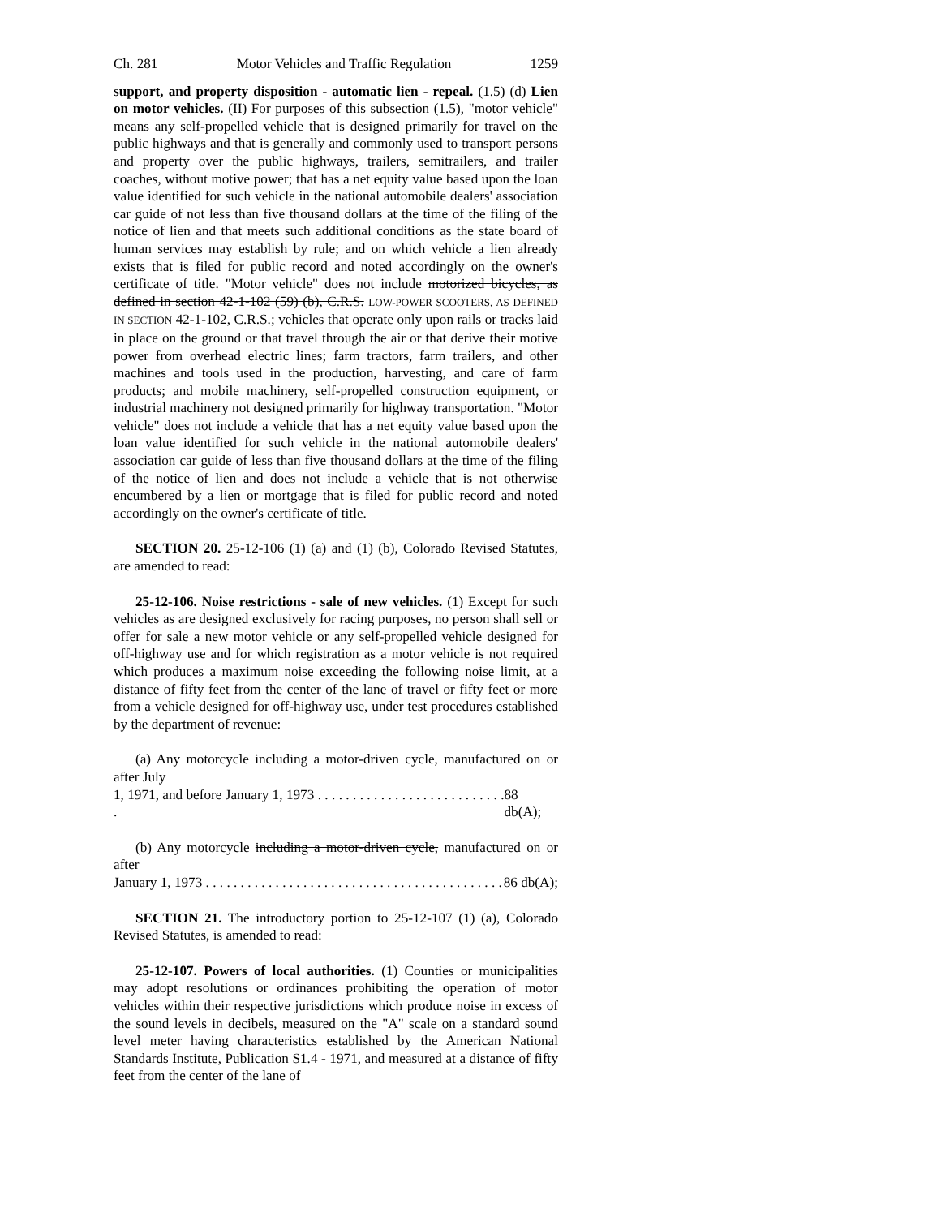Ch. 281 Motor Vehicles and Traffic Regulation 1259
support, and property disposition - automatic lien - repeal. (1.5) (d) Lien on motor vehicles. (II) For purposes of this subsection (1.5), "motor vehicle" means any self-propelled vehicle that is designed primarily for travel on the public highways and that is generally and commonly used to transport persons and property over the public highways, trailers, semitrailers, and trailer coaches, without motive power; that has a net equity value based upon the loan value identified for such vehicle in the national automobile dealers' association car guide of not less than five thousand dollars at the time of the filing of the notice of lien and that meets such additional conditions as the state board of human services may establish by rule; and on which vehicle a lien already exists that is filed for public record and noted accordingly on the owner's certificate of title. "Motor vehicle" does not include motorized bicycles, as defined in section 42-1-102 (59) (b), C.R.S. LOW-POWER SCOOTERS, AS DEFINED IN SECTION 42-1-102, C.R.S.; vehicles that operate only upon rails or tracks laid in place on the ground or that travel through the air or that derive their motive power from overhead electric lines; farm tractors, farm trailers, and other machines and tools used in the production, harvesting, and care of farm products; and mobile machinery, self-propelled construction equipment, or industrial machinery not designed primarily for highway transportation. "Motor vehicle" does not include a vehicle that has a net equity value based upon the loan value identified for such vehicle in the national automobile dealers' association car guide of less than five thousand dollars at the time of the filing of the notice of lien and does not include a vehicle that is not otherwise encumbered by a lien or mortgage that is filed for public record and noted accordingly on the owner's certificate of title.
SECTION 20. 25-12-106 (1) (a) and (1) (b), Colorado Revised Statutes, are amended to read:
25-12-106. Noise restrictions - sale of new vehicles. (1) Except for such vehicles as are designed exclusively for racing purposes, no person shall sell or offer for sale a new motor vehicle or any self-propelled vehicle designed for off-highway use and for which registration as a motor vehicle is not required which produces a maximum noise exceeding the following noise limit, at a distance of fifty feet from the center of the lane of travel or fifty feet or more from a vehicle designed for off-highway use, under test procedures established by the department of revenue:
(a) Any motorcycle including a motor-driven cycle, manufactured on or after July
1, 1971, and before January 1, 1973 . . . . . . . . . . . . . . . . . . . . . . . . . . . . 88 db(A);
(b) Any motorcycle including a motor-driven cycle, manufactured on or after
January 1, 1973 . . . . . . . . . . . . . . . . . . . . . . . . . . . . . . . . . . . . . . . . . . . 86 db(A);
SECTION 21. The introductory portion to 25-12-107 (1) (a), Colorado Revised Statutes, is amended to read:
25-12-107. Powers of local authorities. (1) Counties or municipalities may adopt resolutions or ordinances prohibiting the operation of motor vehicles within their respective jurisdictions which produce noise in excess of the sound levels in decibels, measured on the "A" scale on a standard sound level meter having characteristics established by the American National Standards Institute, Publication S1.4 - 1971, and measured at a distance of fifty feet from the center of the lane of